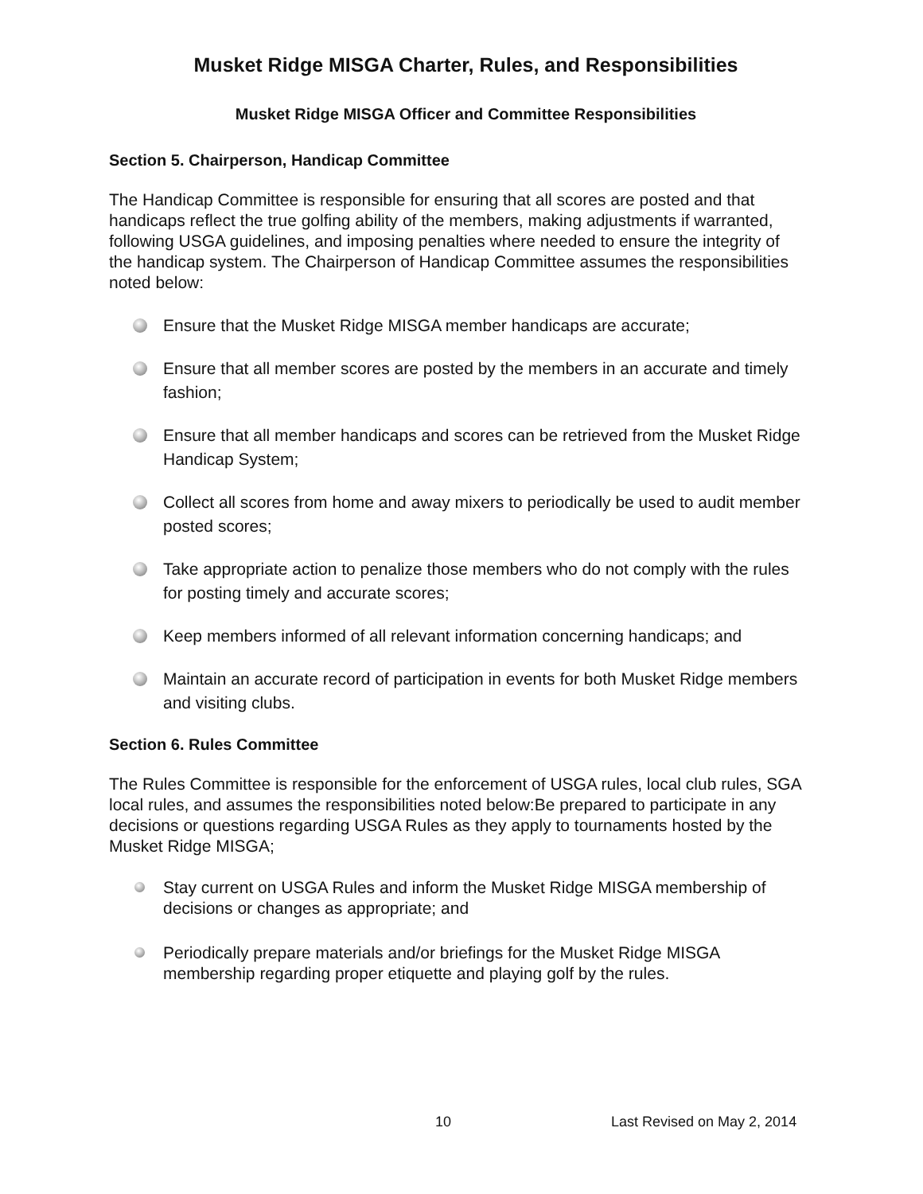Musket Ridge MISGA Charter, Rules, and Responsibilities
Musket Ridge MISGA Officer and Committee Responsibilities
Section 5. Chairperson, Handicap Committee
The Handicap Committee is responsible for ensuring that all scores are posted and that handicaps reflect the true golfing ability of the members, making adjustments if warranted, following USGA guidelines, and imposing penalties where needed to ensure the integrity of the handicap system. The Chairperson of Handicap Committee assumes the responsibilities noted below:
Ensure that the Musket Ridge MISGA member handicaps are accurate;
Ensure that all member scores are posted by the members in an accurate and timely fashion;
Ensure that all member handicaps and scores can be retrieved from the Musket Ridge Handicap System;
Collect all scores from home and away mixers to periodically be used to audit member posted scores;
Take appropriate action to penalize those members who do not comply with the rules for posting timely and accurate scores;
Keep members informed of all relevant information concerning handicaps; and
Maintain an accurate record of participation in events for both Musket Ridge members and visiting clubs.
Section 6. Rules Committee
The Rules Committee is responsible for the enforcement of USGA rules, local club rules, SGA local rules, and assumes the responsibilities noted below:Be prepared to participate in any decisions or questions regarding USGA Rules as they apply to tournaments hosted by the Musket Ridge MISGA;
Stay current on USGA Rules and inform the Musket Ridge MISGA membership of decisions or changes as appropriate; and
Periodically prepare materials and/or briefings for the Musket Ridge MISGA membership regarding proper etiquette and playing golf by the rules.
10 Last Revised on May 2, 2014